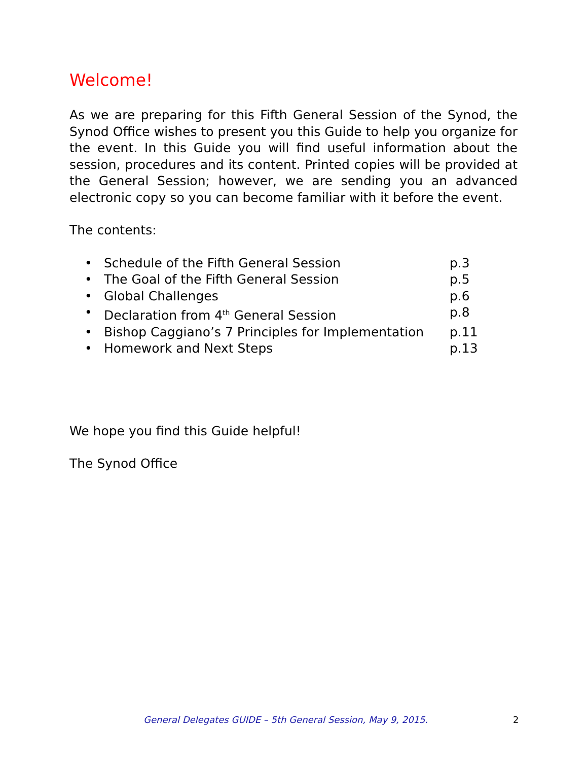Welcome!
As we are preparing for this Fifth General Session of the Synod, the Synod Office wishes to present you this Guide to help you organize for the event. In this Guide you will find useful information about the session, procedures and its content. Printed copies will be provided at the General Session; however, we are sending you an advanced electronic copy so you can become familiar with it before the event.
The contents:
| • | Schedule of the Fifth General Session | p.3 |
| • | The Goal of the Fifth General Session | p.5 |
| • | Global Challenges | p.6 |
| • | Declaration from 4<sup>th</sup> General Session | p.8 |
| • | Bishop Caggiano’s 7 Principles for Implementation | p.11 |
| • | Homework and Next Steps | p.13 |
We hope you find this Guide helpful!
The Synod Office
General Delegates GUIDE – 5th General Session, May 9, 2015.
2